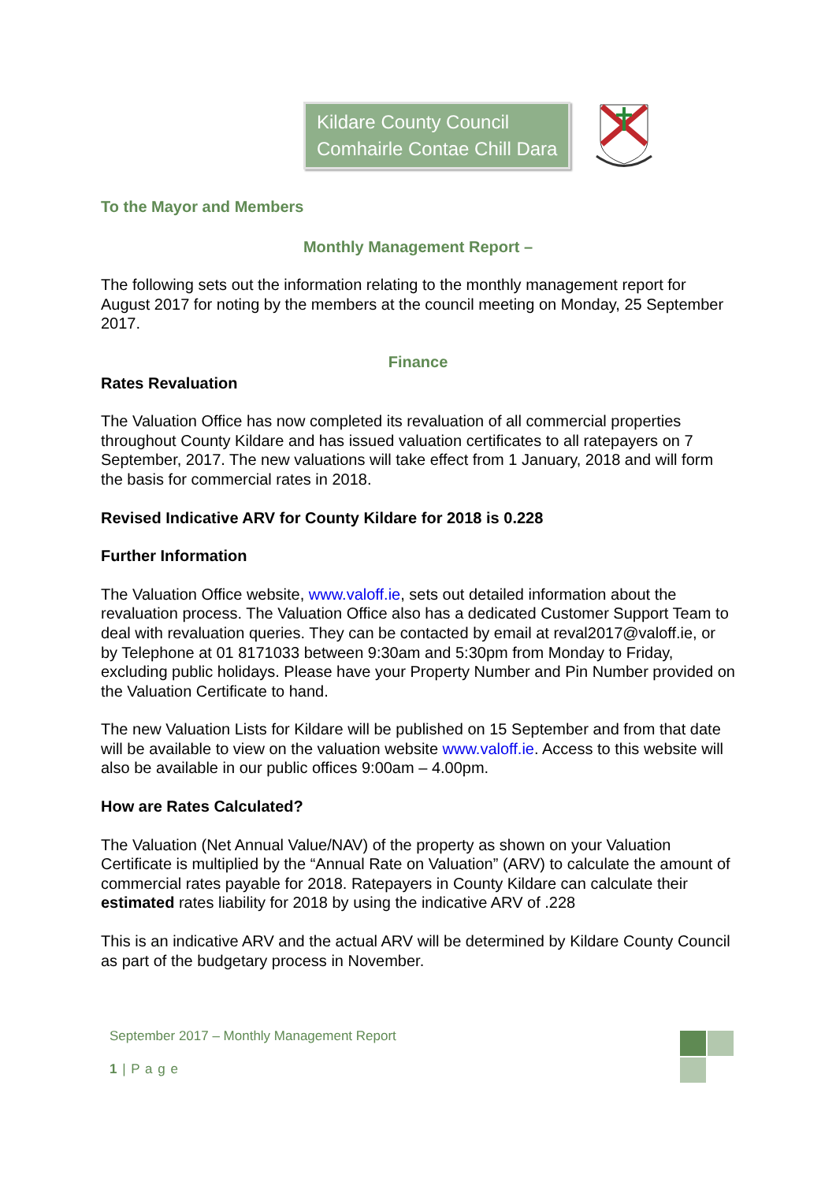Kildare County Council
Comhairle Contae Chill Dara
To the Mayor and Members
Monthly Management Report –
The following sets out the information relating to the monthly management report for August 2017 for noting by the members at the council meeting on Monday, 25 September 2017.
Finance
Rates Revaluation
The Valuation Office has now completed its revaluation of all commercial properties throughout County Kildare and has issued valuation certificates to all ratepayers on 7 September, 2017. The new valuations will take effect from 1 January, 2018 and will form the basis for commercial rates in 2018.
Revised Indicative ARV for County Kildare for 2018 is 0.228
Further Information
The Valuation Office website, www.valoff.ie, sets out detailed information about the revaluation process. The Valuation Office also has a dedicated Customer Support Team to deal with revaluation queries. They can be contacted by email at reval2017@valoff.ie, or by Telephone at 01 8171033 between 9:30am and 5:30pm from Monday to Friday, excluding public holidays. Please have your Property Number and Pin Number provided on the Valuation Certificate to hand.
The new Valuation Lists for Kildare will be published on 15 September and from that date will be available to view on the valuation website www.valoff.ie. Access to this website will also be available in our public offices 9:00am – 4.00pm.
How are Rates Calculated?
The Valuation (Net Annual Value/NAV) of the property as shown on your Valuation Certificate is multiplied by the “Annual Rate on Valuation” (ARV) to calculate the amount of commercial rates payable for 2018. Ratepayers in County Kildare can calculate their estimated rates liability for 2018 by using the indicative ARV of .228
This is an indicative ARV and the actual ARV will be determined by Kildare County Council as part of the budgetary process in November.
September 2017 – Monthly Management Report
1 | P a g e